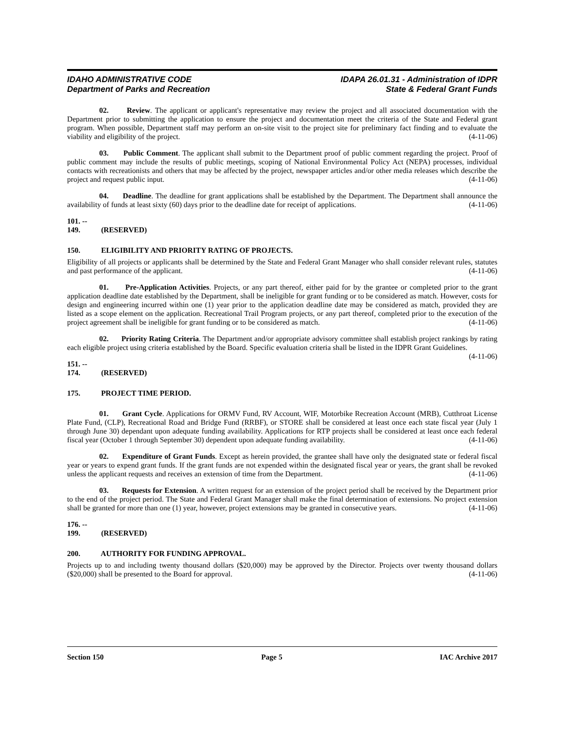IDAHO ADMINISTRATIVE CODE
Department of Parks and Recreation
IDAPA 26.01.31 - Administration of IDPR
State & Federal Grant Funds
02. Review. The applicant or applicant's representative may review the project and all associated documentation with the Department prior to submitting the application to ensure the project and documentation meet the criteria of the State and Federal grant program. When possible, Department staff may perform an on-site visit to the project site for preliminary fact finding and to evaluate the viability and eligibility of the project. (4-11-06)
03. Public Comment. The applicant shall submit to the Department proof of public comment regarding the project. Proof of public comment may include the results of public meetings, scoping of National Environmental Policy Act (NEPA) processes, individual contacts with recreationists and others that may be affected by the project, newspaper articles and/or other media releases which describe the project and request public input. (4-11-06)
04. Deadline. The deadline for grant applications shall be established by the Department. The Department shall announce the availability of funds at least sixty (60) days prior to the deadline date for receipt of applications. (4-11-06)
101. -- 149. (RESERVED)
150. ELIGIBILITY AND PRIORITY RATING OF PROJECTS.
Eligibility of all projects or applicants shall be determined by the State and Federal Grant Manager who shall consider relevant rules, statutes and past performance of the applicant. (4-11-06)
01. Pre-Application Activities. Projects, or any part thereof, either paid for by the grantee or completed prior to the grant application deadline date established by the Department, shall be ineligible for grant funding or to be considered as match. However, costs for design and engineering incurred within one (1) year prior to the application deadline date may be considered as match, provided they are listed as a scope element on the application. Recreational Trail Program projects, or any part thereof, completed prior to the execution of the project agreement shall be ineligible for grant funding or to be considered as match. (4-11-06)
02. Priority Rating Criteria. The Department and/or appropriate advisory committee shall establish project rankings by rating each eligible project using criteria established by the Board. Specific evaluation criteria shall be listed in the IDPR Grant Guidelines. (4-11-06)
151. -- 174. (RESERVED)
175. PROJECT TIME PERIOD.
01. Grant Cycle. Applications for ORMV Fund, RV Account, WIF, Motorbike Recreation Account (MRB), Cutthroat License Plate Fund, (CLP), Recreational Road and Bridge Fund (RRBF), or STORE shall be considered at least once each state fiscal year (July 1 through June 30) dependant upon adequate funding availability. Applications for RTP projects shall be considered at least once each federal fiscal year (October 1 through September 30) dependent upon adequate funding availability. (4-11-06)
02. Expenditure of Grant Funds. Except as herein provided, the grantee shall have only the designated state or federal fiscal year or years to expend grant funds. If the grant funds are not expended within the designated fiscal year or years, the grant shall be revoked unless the applicant requests and receives an extension of time from the Department. (4-11-06)
03. Requests for Extension. A written request for an extension of the project period shall be received by the Department prior to the end of the project period. The State and Federal Grant Manager shall make the final determination of extensions. No project extension shall be granted for more than one (1) year, however, project extensions may be granted in consecutive years. (4-11-06)
176. -- 199. (RESERVED)
200. AUTHORITY FOR FUNDING APPROVAL.
Projects up to and including twenty thousand dollars ($20,000) may be approved by the Director. Projects over twenty thousand dollars ($20,000) shall be presented to the Board for approval. (4-11-06)
Section 150 Page 5 IAC Archive 2017